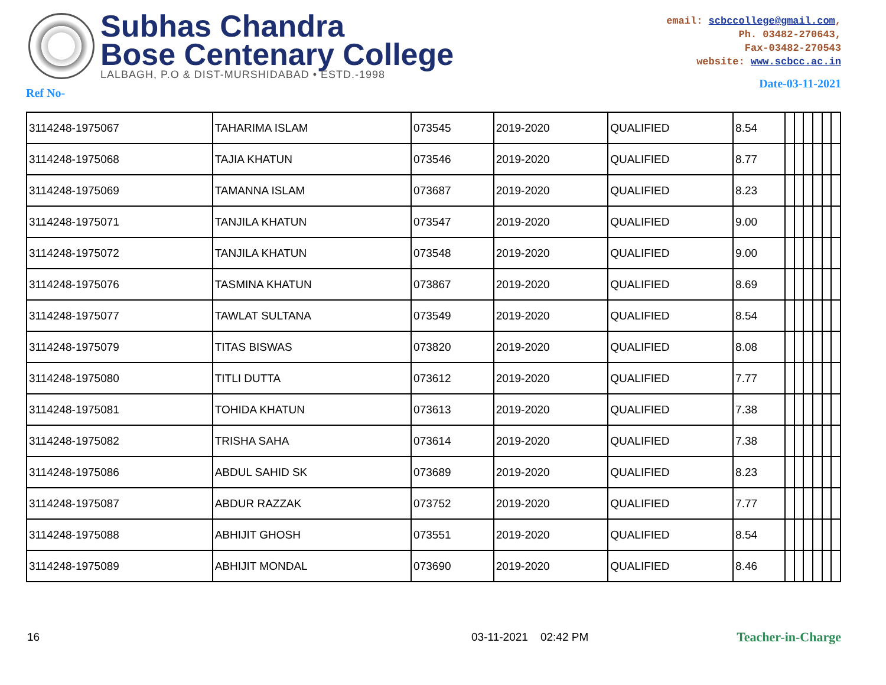Subhas Chandra
Bose Centenary College
LALBAGH, P.O & DIST-MURSHIDABAD • ESTD.-1998
email: scbccollege@gmail.com,
Ph. 03482-270643,
Fax-03482-270543
website: www.scbcc.ac.in
Ref No- Date-03-11-2021
| 3114248-1975067 | TAHARIMA ISLAM | 073545 | 2019-2020 | QUALIFIED | 8.54 | | | | | | |
| 3114248-1975068 | TAJIA KHATUN | 073546 | 2019-2020 | QUALIFIED | 8.77 | | | | | | |
| 3114248-1975069 | TAMANNA ISLAM | 073687 | 2019-2020 | QUALIFIED | 8.23 | | | | | | |
| 3114248-1975071 | TANJILA KHATUN | 073547 | 2019-2020 | QUALIFIED | 9.00 | | | | | | |
| 3114248-1975072 | TANJILA KHATUN | 073548 | 2019-2020 | QUALIFIED | 9.00 | | | | | | |
| 3114248-1975076 | TASMINA KHATUN | 073867 | 2019-2020 | QUALIFIED | 8.69 | | | | | | |
| 3114248-1975077 | TAWLAT SULTANA | 073549 | 2019-2020 | QUALIFIED | 8.54 | | | | | | |
| 3114248-1975079 | TITAS BISWAS | 073820 | 2019-2020 | QUALIFIED | 8.08 | | | | | | |
| 3114248-1975080 | TITLI DUTTA | 073612 | 2019-2020 | QUALIFIED | 7.77 | | | | | | |
| 3114248-1975081 | TOHIDA KHATUN | 073613 | 2019-2020 | QUALIFIED | 7.38 | | | | | | |
| 3114248-1975082 | TRISHA SAHA | 073614 | 2019-2020 | QUALIFIED | 7.38 | | | | | | |
| 3114248-1975086 | ABDUL SAHID SK | 073689 | 2019-2020 | QUALIFIED | 8.23 | | | | | | |
| 3114248-1975087 | ABDUR RAZZAK | 073752 | 2019-2020 | QUALIFIED | 7.77 | | | | | | |
| 3114248-1975088 | ABHIJIT GHOSH | 073551 | 2019-2020 | QUALIFIED | 8.54 | | | | | | |
| 3114248-1975089 | ABHIJIT MONDAL | 073690 | 2019-2020 | QUALIFIED | 8.46 | | | | | | |
16 03-11-2021 02:42 PM Teacher-in-Charge